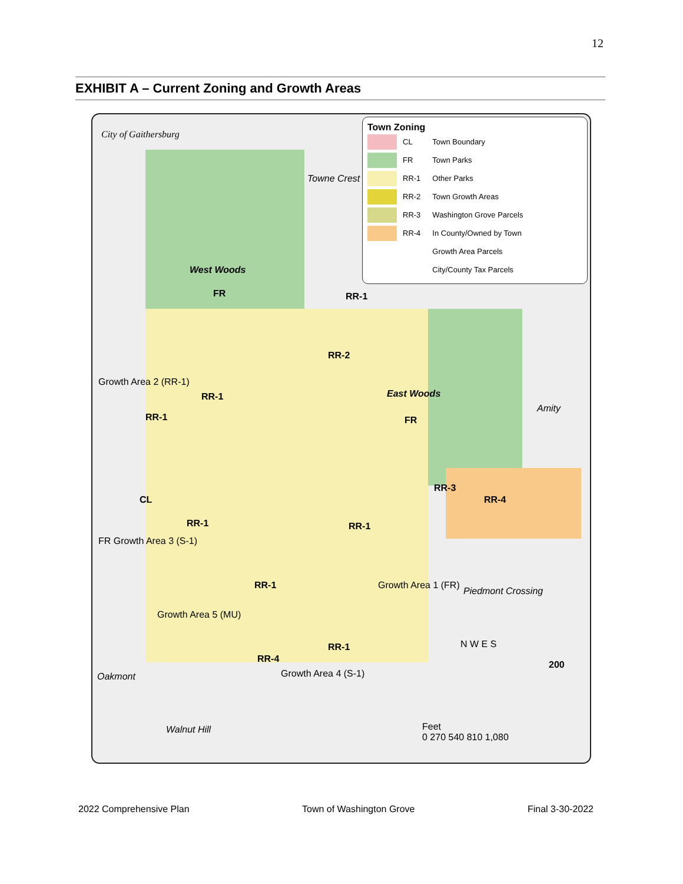12
EXHIBIT A – Current Zoning and Growth Areas
Town Zoning
CL
FR
RR-1
RR-2
RR-3
RR-4
Town Boundary
Town Parks
Other Parks
Town Growth Areas
Washington Grove Parcels
In County/Owned by Town
Growth Area Parcels
City/County Tax Parcels
City of Gaithersburg
Towne Crest
West Woods
FR
East Woods
FR
Amity
Growth Area 2 (RR-1)
RR-1
RR-2
RR-1
RR-1
RR-3
RR-4
CL
RR-1 RR-1
FR Growth Area 3 (S-1)
Growth Area 1 (FR)
Piedmont Crossing
RR-1
Growth Area 5 (MU)
RR-1
RR-4
Growth Area 4 (S-1)
Oakmont
Walnut Hill
N W E S
200
Feet
0 270 540 810 1,080
2022 Comprehensive Plan Town of Washington Grove Final 3-30-2022